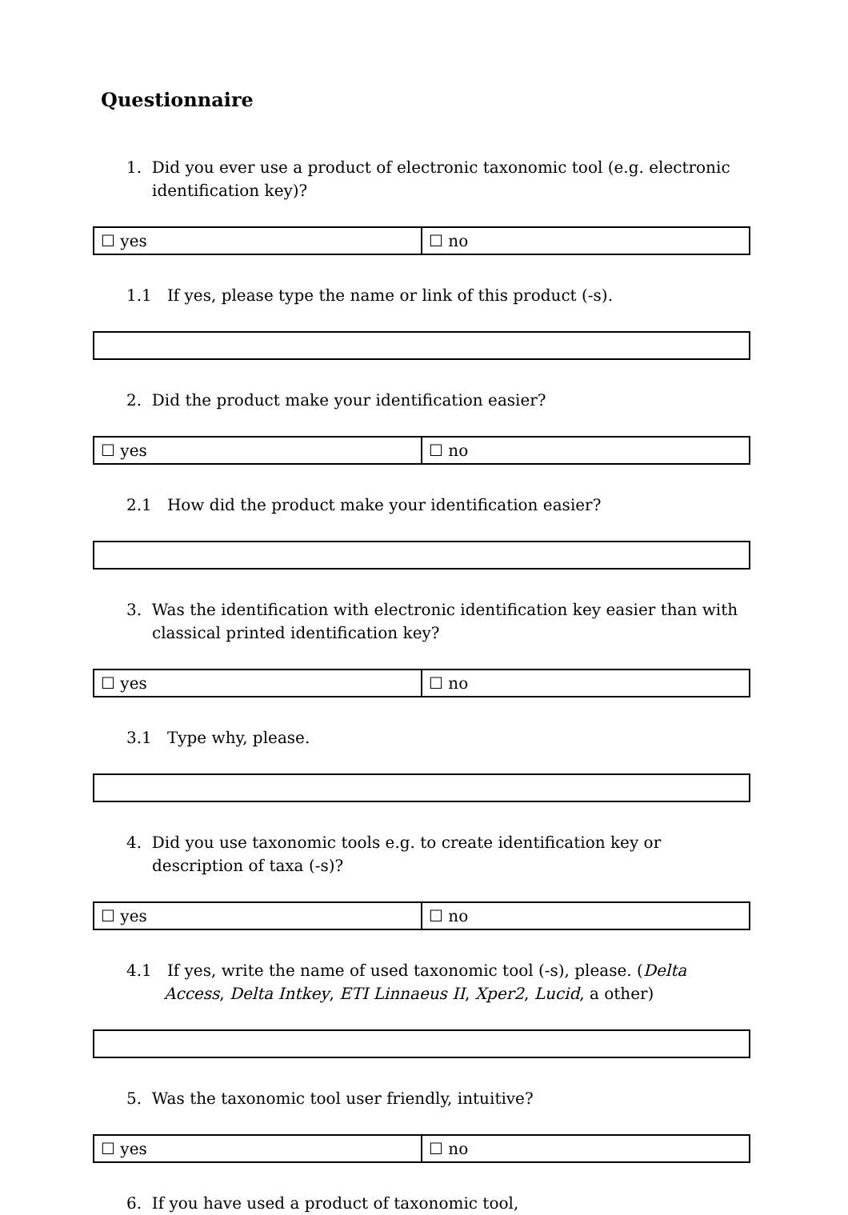Questionnaire
1. Did you ever use a product of electronic taxonomic tool (e.g. electronic identification key)?
| ☐ yes | ☐ no |
1.1 If yes, please type the name or link of this product (-s).
2. Did the product make your identification easier?
| ☐ yes | ☐ no |
2.1 How did the product make your identification easier?
3. Was the identification with electronic identification key easier than with classical printed identification key?
| ☐ yes | ☐ no |
3.1 Type why, please.
4. Did you use taxonomic tools e.g. to create identification key or description of taxa (-s)?
| ☐ yes | ☐ no |
4.1 If yes, write the name of used taxonomic tool (-s), please. (Delta Access, Delta Intkey, ETI Linnaeus II, Xper2, Lucid, a other)
5. Was the taxonomic tool user friendly, intuitive?
| ☐ yes | ☐ no |
6. If you have used a product of taxonomic tool,